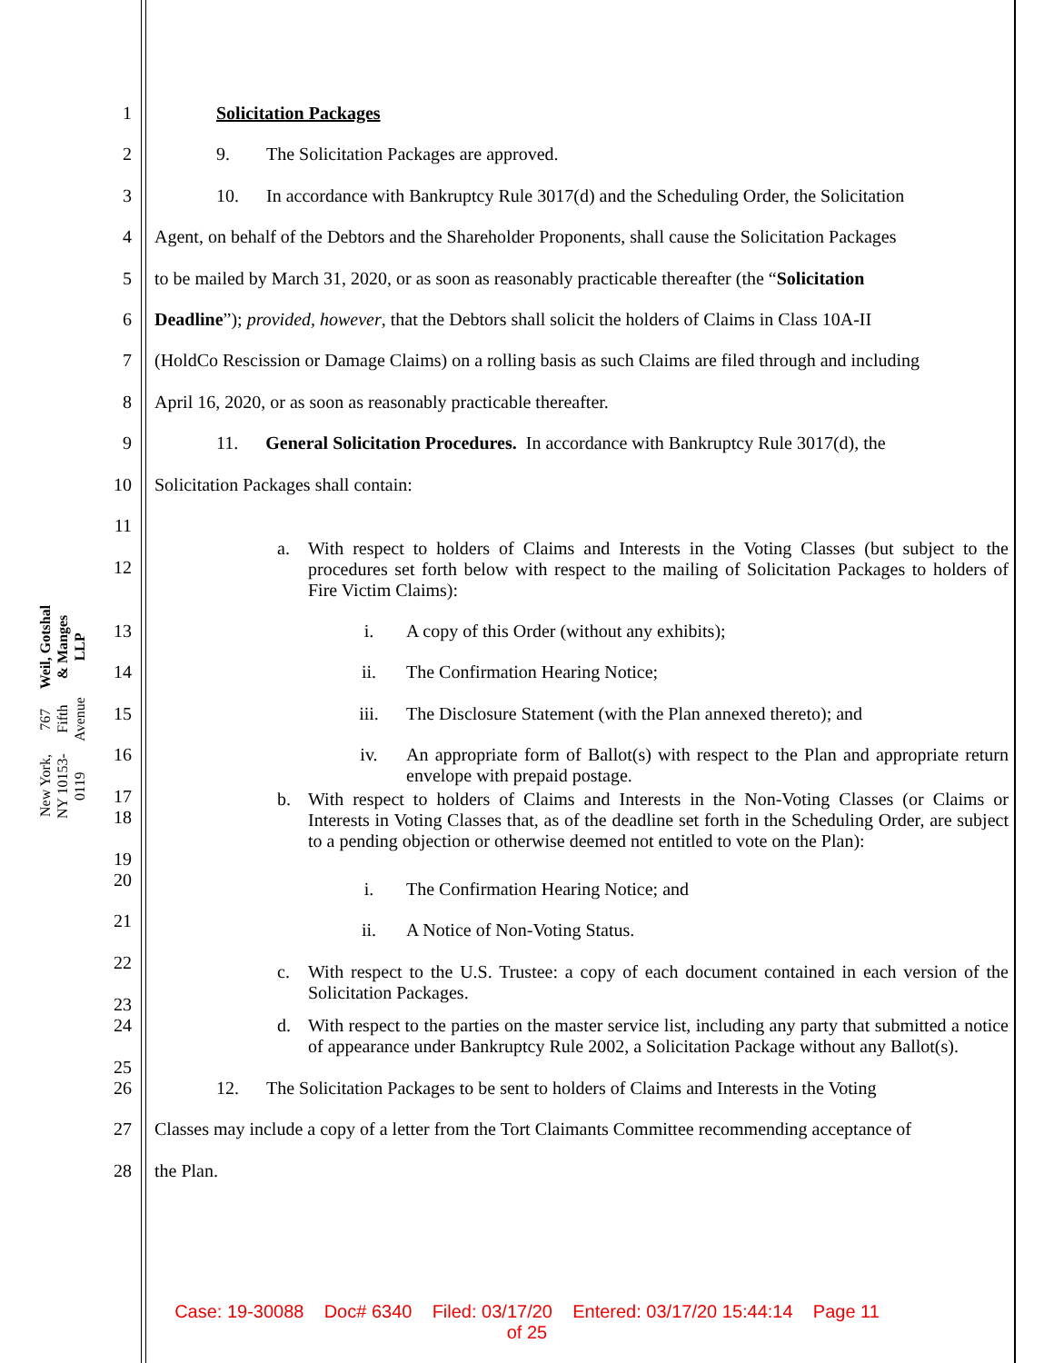Weil, Gotshal & Manges LLP
767 Fifth Avenue
New York, NY 10153-0119
1 Solicitation Packages
2 9. The Solicitation Packages are approved.
3 10. In accordance with Bankruptcy Rule 3017(d) and the Scheduling Order, the Solicitation
4 Agent, on behalf of the Debtors and the Shareholder Proponents, shall cause the Solicitation Packages
5 to be mailed by March 31, 2020, or as soon as reasonably practicable thereafter (the “Solicitation
6 Deadline”); provided, however, that the Debtors shall solicit the holders of Claims in Class 10A-II
7 (HoldCo Rescission or Damage Claims) on a rolling basis as such Claims are filed through and including
8 April 16, 2020, or as soon as reasonably practicable thereafter.
9 11. General Solicitation Procedures. In accordance with Bankruptcy Rule 3017(d), the
10 Solicitation Packages shall contain:
11
12
a. With respect to holders of Claims and Interests in the Voting Classes (but subject to the procedures set forth below with respect to the mailing of Solicitation Packages to holders of Fire Victim Claims):
13 i. A copy of this Order (without any exhibits);
14 ii. The Confirmation Hearing Notice;
15 iii. The Disclosure Statement (with the Plan annexed thereto); and
16
17
iv. An appropriate form of Ballot(s) with respect to the Plan and appropriate return envelope with prepaid postage.
18
19
b. With respect to holders of Claims and Interests in the Non-Voting Classes (or Claims or Interests in Voting Classes that, as of the deadline set forth in the Scheduling Order, are subject to a pending objection or otherwise deemed not entitled to vote on the Plan):
20
i. The Confirmation Hearing Notice; and
21
ii. A Notice of Non-Voting Status.
22
23
c. With respect to the U.S. Trustee: a copy of each document contained in each version of the Solicitation Packages.
24
25
d. With respect to the parties on the master service list, including any party that submitted a notice of appearance under Bankruptcy Rule 2002, a Solicitation Package without any Ballot(s).
26 12. The Solicitation Packages to be sent to holders of Claims and Interests in the Voting
27 Classes may include a copy of a letter from the Tort Claimants Committee recommending acceptance of
28 the Plan.
Case: 19-30088 Doc# 6340 Filed: 03/17/20 Entered: 03/17/20 15:44:14 Page 11
of 25